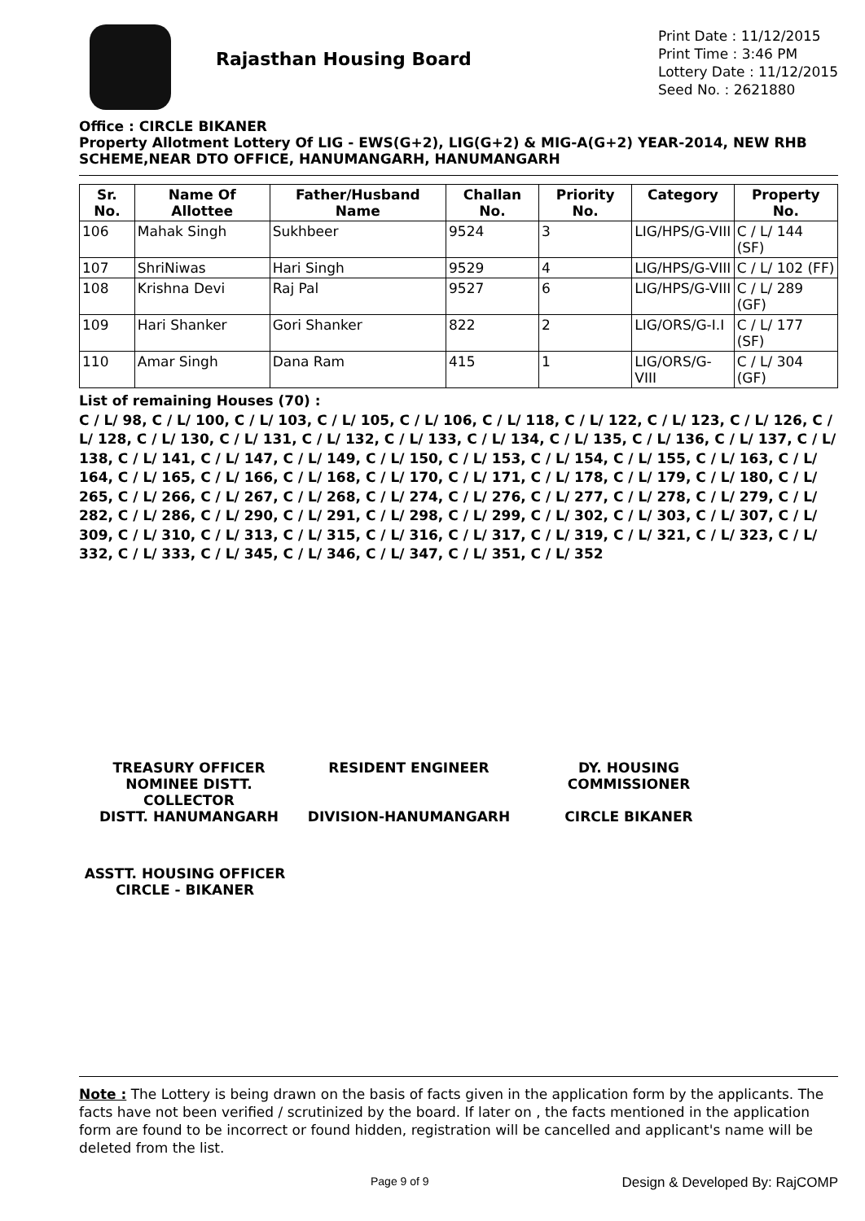Rajasthan Housing Board
Print Date : 11/12/2015
Print Time : 3:46 PM
Lottery Date : 11/12/2015
Seed No. : 2621880
Office : CIRCLE BIKANER
Property Allotment Lottery Of LIG - EWS(G+2), LIG(G+2) & MIG-A(G+2) YEAR-2014, NEW RHB SCHEME,NEAR DTO OFFICE, HANUMANGARH, HANUMANGARH
| Sr. No. | Name Of Allottee | Father/Husband Name | Challan No. | Priority No. | Category | Property No. |
| --- | --- | --- | --- | --- | --- | --- |
| 106 | Mahak Singh | Sukhbeer | 9524 | 3 | LIG/HPS/G-VIII | C / L/ 144 (SF) |
| 107 | ShriNiwas | Hari Singh | 9529 | 4 | LIG/HPS/G-VIII | C / L/ 102 (FF) |
| 108 | Krishna Devi | Raj Pal | 9527 | 6 | LIG/HPS/G-VIII | C / L/ 289 (GF) |
| 109 | Hari Shanker | Gori Shanker | 822 | 2 | LIG/ORS/G-I.I | C / L/ 177 (SF) |
| 110 | Amar Singh | Dana Ram | 415 | 1 | LIG/ORS/G-VIII | C / L/ 304 (GF) |
List of remaining Houses (70) :
C / L/ 98, C / L/ 100, C / L/ 103, C / L/ 105, C / L/ 106, C / L/ 118, C / L/ 122, C / L/ 123, C / L/ 126, C / L/ 128, C / L/ 130, C / L/ 131, C / L/ 132, C / L/ 133, C / L/ 134, C / L/ 135, C / L/ 136, C / L/ 137, C / L/ 138, C / L/ 141, C / L/ 147, C / L/ 149, C / L/ 150, C / L/ 153, C / L/ 154, C / L/ 155, C / L/ 163, C / L/ 164, C / L/ 165, C / L/ 166, C / L/ 168, C / L/ 170, C / L/ 171, C / L/ 178, C / L/ 179, C / L/ 180, C / L/ 265, C / L/ 266, C / L/ 267, C / L/ 268, C / L/ 274, C / L/ 276, C / L/ 277, C / L/ 278, C / L/ 279, C / L/ 282, C / L/ 286, C / L/ 290, C / L/ 291, C / L/ 298, C / L/ 299, C / L/ 302, C / L/ 303, C / L/ 307, C / L/ 309, C / L/ 310, C / L/ 313, C / L/ 315, C / L/ 316, C / L/ 317, C / L/ 319, C / L/ 321, C / L/ 323, C / L/ 332, C / L/ 333, C / L/ 345, C / L/ 346, C / L/ 347, C / L/ 351, C / L/ 352
TREASURY OFFICER NOMINEE DISTT. COLLECTOR
DISTT. HANUMANGARH
RESIDENT ENGINEER
DIVISION-HANUMANGARH
DY. HOUSING COMMISSIONER
CIRCLE BIKANER
ASSTT. HOUSING OFFICER
CIRCLE - BIKANER
Note : The Lottery is being drawn on the basis of facts given in the application form by the applicants. The facts have not been verified / scrutinized by the board. If later on , the facts mentioned in the application form are found to be incorrect or found hidden, registration will be cancelled and applicant's name will be deleted from the list.
Page 9 of 9 Design & Developed By: RajCOMP